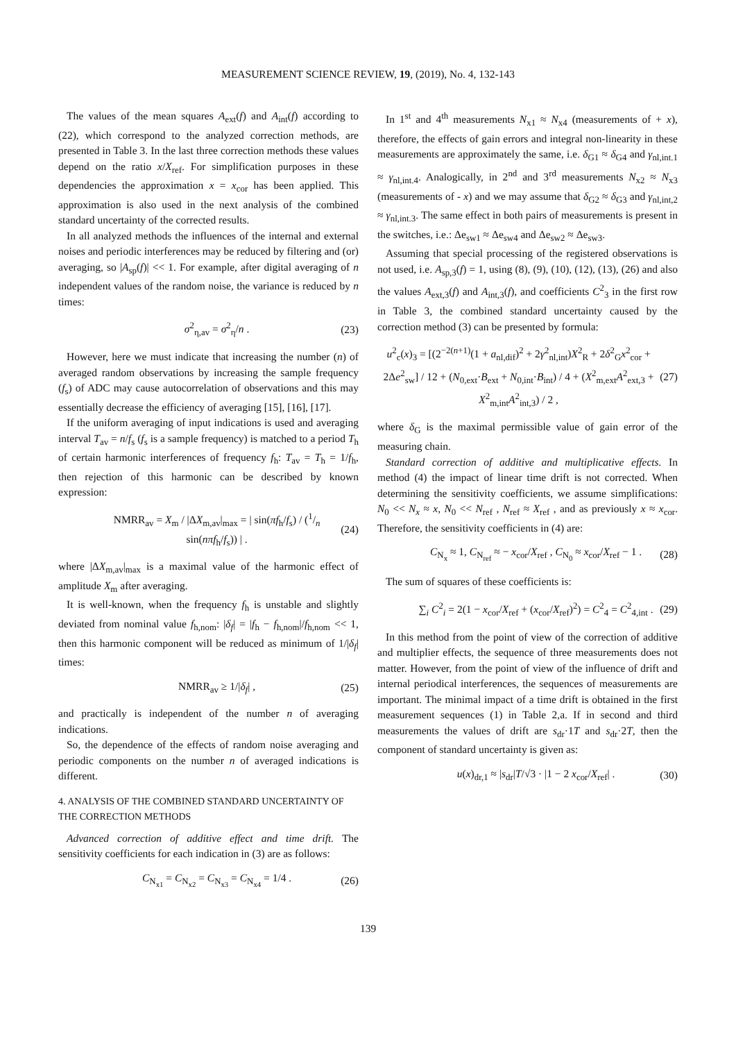MEASUREMENT SCIENCE REVIEW, 19, (2019), No. 4, 132-143
The values of the mean squares A<sub>ext</sub>(f) and A<sub>int</sub>(f) according to (22), which correspond to the analyzed correction methods, are presented in Table 3. In the last three correction methods these values depend on the ratio x/X<sub>ref</sub>. For simplification purposes in these dependencies the approximation x = x<sub>cor</sub> has been applied. This approximation is also used in the next analysis of the combined standard uncertainty of the corrected results.
In all analyzed methods the influences of the internal and external noises and periodic interferences may be reduced by filtering and (or) averaging, so |A<sub>sp</sub>(f)| << 1. For example, after digital averaging of n independent values of the random noise, the variance is reduced by n times:
σ<sup>2</sup><sub>η,av</sub> = σ<sup>2</sup><sub>η</sub>/n . (23)
However, here we must indicate that increasing the number (n) of averaged random observations by increasing the sample frequency (f<sub>s</sub>) of ADC may cause autocorrelation of observations and this may essentially decrease the efficiency of averaging [15], [16], [17].
If the uniform averaging of input indications is used and averaging interval T<sub>av</sub> = n/f<sub>s</sub> (f<sub>s</sub> is a sample frequency) is matched to a period T<sub>h</sub> of certain harmonic interferences of frequency f<sub>h</sub>: T<sub>av</sub> = T<sub>h</sub> = 1/f<sub>h</sub>, then rejection of this harmonic can be described by known expression:
NMRR<sub>av</sub> = X<sub>m</sub> / |ΔX<sub>m,av</sub>|<sub>max</sub> = | sin(πf<sub>h</sub>/f<sub>s</sub>) / (1/n sin(nπf<sub>h</sub>/f<sub>s</sub>)) | . (24)
where |ΔX<sub>m,av</sub>|<sub>max</sub> is a maximal value of the harmonic effect of amplitude X<sub>m</sub> after averaging.
It is well-known, when the frequency f<sub>h</sub> is unstable and slightly deviated from nominal value f<sub>h,nom</sub>: |δ<sub>f</sub>| = |f<sub>h</sub> − f<sub>h,nom</sub>|/f<sub>h,nom</sub> << 1, then this harmonic component will be reduced as minimum of 1/|δ<sub>f</sub>| times:
NMRR<sub>av</sub> ≥ 1/|δ<sub>f</sub>| , (25)
and practically is independent of the number n of averaging indications.
So, the dependence of the effects of random noise averaging and periodic components on the number n of averaged indications is different.
4. ANALYSIS OF THE COMBINED STANDARD UNCERTAINTY OF THE CORRECTION METHODS
Advanced correction of additive effect and time drift. The sensitivity coefficients for each indication in (3) are as follows:
C<sub>N<sub>x1</sub></sub> = C<sub>N<sub>x2</sub></sub> = C<sub>N<sub>x3</sub></sub> = C<sub>N<sub>x4</sub></sub> = 1/4 . (26)
In 1<sup>st</sup> and 4<sup>th</sup> measurements N<sub>x1</sub> ≈ N<sub>x4</sub> (measurements of + x), therefore, the effects of gain errors and integral non-linearity in these measurements are approximately the same, i.e. δ<sub>G1</sub> ≈ δ<sub>G4</sub> and γ<sub>nl,int.1</sub> ≈ γ<sub>nl,int.4</sub>. Analogically, in 2<sup>nd</sup> and 3<sup>rd</sup> measurements N<sub>x2</sub> ≈ N<sub>x3</sub> (measurements of - x) and we may assume that δ<sub>G2</sub> ≈ δ<sub>G3</sub> and γ<sub>nl,int,2</sub> ≈ γ<sub>nl,int.3</sub>. The same effect in both pairs of measurements is present in the switches, i.e.: Δe<sub>sw1</sub> ≈ Δe<sub>sw4</sub> and Δe<sub>sw2</sub> ≈ Δe<sub>sw3</sub>.
Assuming that special processing of the registered observations is not used, i.e. A<sub>sp,3</sub>(f) = 1, using (8), (9), (10), (12), (13), (26) and also the values A<sub>ext,3</sub>(f) and A<sub>int,3</sub>(f), and coefficients C<sup>2</sup><sub>3</sub> in the first row in Table 3, the combined standard uncertainty caused by the correction method (3) can be presented by formula:
u<sup>2</sup><sub>c</sub>(x)<sub>3</sub> = [(2<sup>−2(n+1)</sup>(1 + a<sub>nl,dif</sub>)<sup>2</sup> + 2γ<sup>2</sup><sub>nl,int</sub>)X<sup>2</sup><sub>R</sub> + 2δ<sup>2</sup><sub>G</sub>x<sup>2</sup><sub>cor</sub> + 2Δe<sup>2</sup><sub>sw</sub>] / 12 + (N<sub>0,ext</sub>·B<sub>ext</sub> + N<sub>0,int</sub>·B<sub>int</sub>) / 4 + (X<sup>2</sup><sub>m,ext</sub>A<sup>2</sup><sub>ext,3</sub> + X<sup>2</sup><sub>m,int</sub>A<sup>2</sup><sub>int,3</sub>) / 2 , (27)
where δ<sub>G</sub> is the maximal permissible value of gain error of the measuring chain.
Standard correction of additive and multiplicative effects. In method (4) the impact of linear time drift is not corrected. When determining the sensitivity coefficients, we assume simplifications: N<sub>0</sub> << N<sub>x</sub> ≈ x, N<sub>0</sub> << N<sub>ref</sub> , N<sub>ref</sub> ≈ X<sub>ref</sub> , and as previously x ≈ x<sub>cor</sub>. Therefore, the sensitivity coefficients in (4) are:
C<sub>N<sub>x</sub></sub> ≈ 1, C<sub>N<sub>ref</sub></sub> ≈ − x<sub>cor</sub>/X<sub>ref</sub> , C<sub>N<sub>0</sub></sub> ≈ x<sub>cor</sub>/X<sub>ref</sub> − 1 . (28)
The sum of squares of these coefficients is:
∑<sub>i</sub> C<sup>2</sup><sub>i</sub> = 2(1 − x<sub>cor</sub>/X<sub>ref</sub> + (x<sub>cor</sub>/X<sub>ref</sub>)<sup>2</sup>) = C<sup>2</sup><sub>4</sub> = C<sup>2</sup><sub>4,int</sub> . (29)
In this method from the point of view of the correction of additive and multiplier effects, the sequence of three measurements does not matter. However, from the point of view of the influence of drift and internal periodical interferences, the sequences of measurements are important. The minimal impact of a time drift is obtained in the first measurement sequences (1) in Table 2,a. If in second and third measurements the values of drift are s<sub>dr</sub>·1T and s<sub>dr</sub>·2T, then the component of standard uncertainty is given as:
u(x)<sub>dr,1</sub> ≈ |s<sub>dr</sub>|T/√3 · |1 − 2 x<sub>cor</sub>/X<sub>ref</sub>| . (30)
139